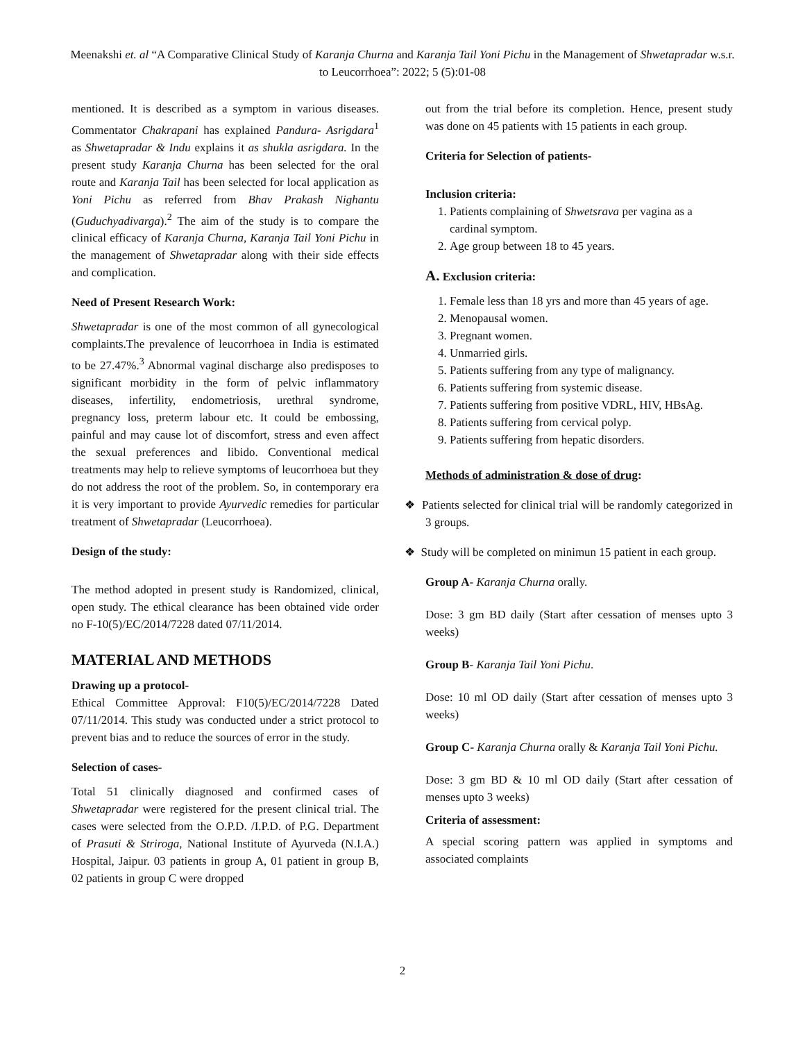Meenakshi et. al “A Comparative Clinical Study of Karanja Churna and Karanja Tail Yoni Pichu in the Management of Shwetapradar w.s.r. to Leucorrhoea”: 2022; 5 (5):01-08
mentioned. It is described as a symptom in various diseases. Commentator Chakrapani has explained Pandura- Asrigdara<sup>1</sup> as Shwetapradar & Indu explains it as shukla asrigdara. In the present study Karanja Churna has been selected for the oral route and Karanja Tail has been selected for local application as Yoni Pichu as referred from Bhav Prakash Nighantu (Guduchyadivarga).<sup>2</sup> The aim of the study is to compare the clinical efficacy of Karanja Churna, Karanja Tail Yoni Pichu in the management of Shwetapradar along with their side effects and complication.
Need of Present Research Work:
Shwetapradar is one of the most common of all gynecological complaints.The prevalence of leucorrhoea in India is estimated to be 27.47%.<sup>3</sup> Abnormal vaginal discharge also predisposes to significant morbidity in the form of pelvic inflammatory diseases, infertility, endometriosis, urethral syndrome, pregnancy loss, preterm labour etc. It could be embossing, painful and may cause lot of discomfort, stress and even affect the sexual preferences and libido. Conventional medical treatments may help to relieve symptoms of leucorrhoea but they do not address the root of the problem. So, in contemporary era it is very important to provide Ayurvedic remedies for particular treatment of Shwetapradar (Leucorrhoea).
Design of the study:
The method adopted in present study is Randomized, clinical, open study. The ethical clearance has been obtained vide order no F-10(5)/EC/2014/7228 dated 07/11/2014.
MATERIAL AND METHODS
Drawing up a protocol-
Ethical Committee Approval: F10(5)/EC/2014/7228 Dated 07/11/2014. This study was conducted under a strict protocol to prevent bias and to reduce the sources of error in the study.
Selection of cases-
Total 51 clinically diagnosed and confirmed cases of Shwetapradar were registered for the present clinical trial. The cases were selected from the O.P.D. /I.P.D. of P.G. Department of Prasuti & Striroga, National Institute of Ayurveda (N.I.A.) Hospital, Jaipur. 03 patients in group A, 01 patient in group B, 02 patients in group C were dropped
out from the trial before its completion. Hence, present study was done on 45 patients with 15 patients in each group.
Criteria for Selection of patients-
Inclusion criteria:
1. Patients complaining of Shwetsrava per vagina as a cardinal symptom.
2. Age group between 18 to 45 years.
A. Exclusion criteria:
1. Female less than 18 yrs and more than 45 years of age.
2. Menopausal women.
3. Pregnant women.
4. Unmarried girls.
5. Patients suffering from any type of malignancy.
6. Patients suffering from systemic disease.
7. Patients suffering from positive VDRL, HIV, HBsAg.
8. Patients suffering from cervical polyp.
9. Patients suffering from hepatic disorders.
Methods of administration & dose of drug:
❖ Patients selected for clinical trial will be randomly categorized in 3 groups.
❖ Study will be completed on minimun 15 patient in each group.
Group A- Karanja Churna orally.
Dose: 3 gm BD daily (Start after cessation of menses upto 3 weeks)
Group B- Karanja Tail Yoni Pichu.
Dose: 10 ml OD daily (Start after cessation of menses upto 3 weeks)
Group C- Karanja Churna orally & Karanja Tail Yoni Pichu.
Dose: 3 gm BD & 10 ml OD daily (Start after cessation of menses upto 3 weeks)
Criteria of assessment:
A special scoring pattern was applied in symptoms and associated complaints
2